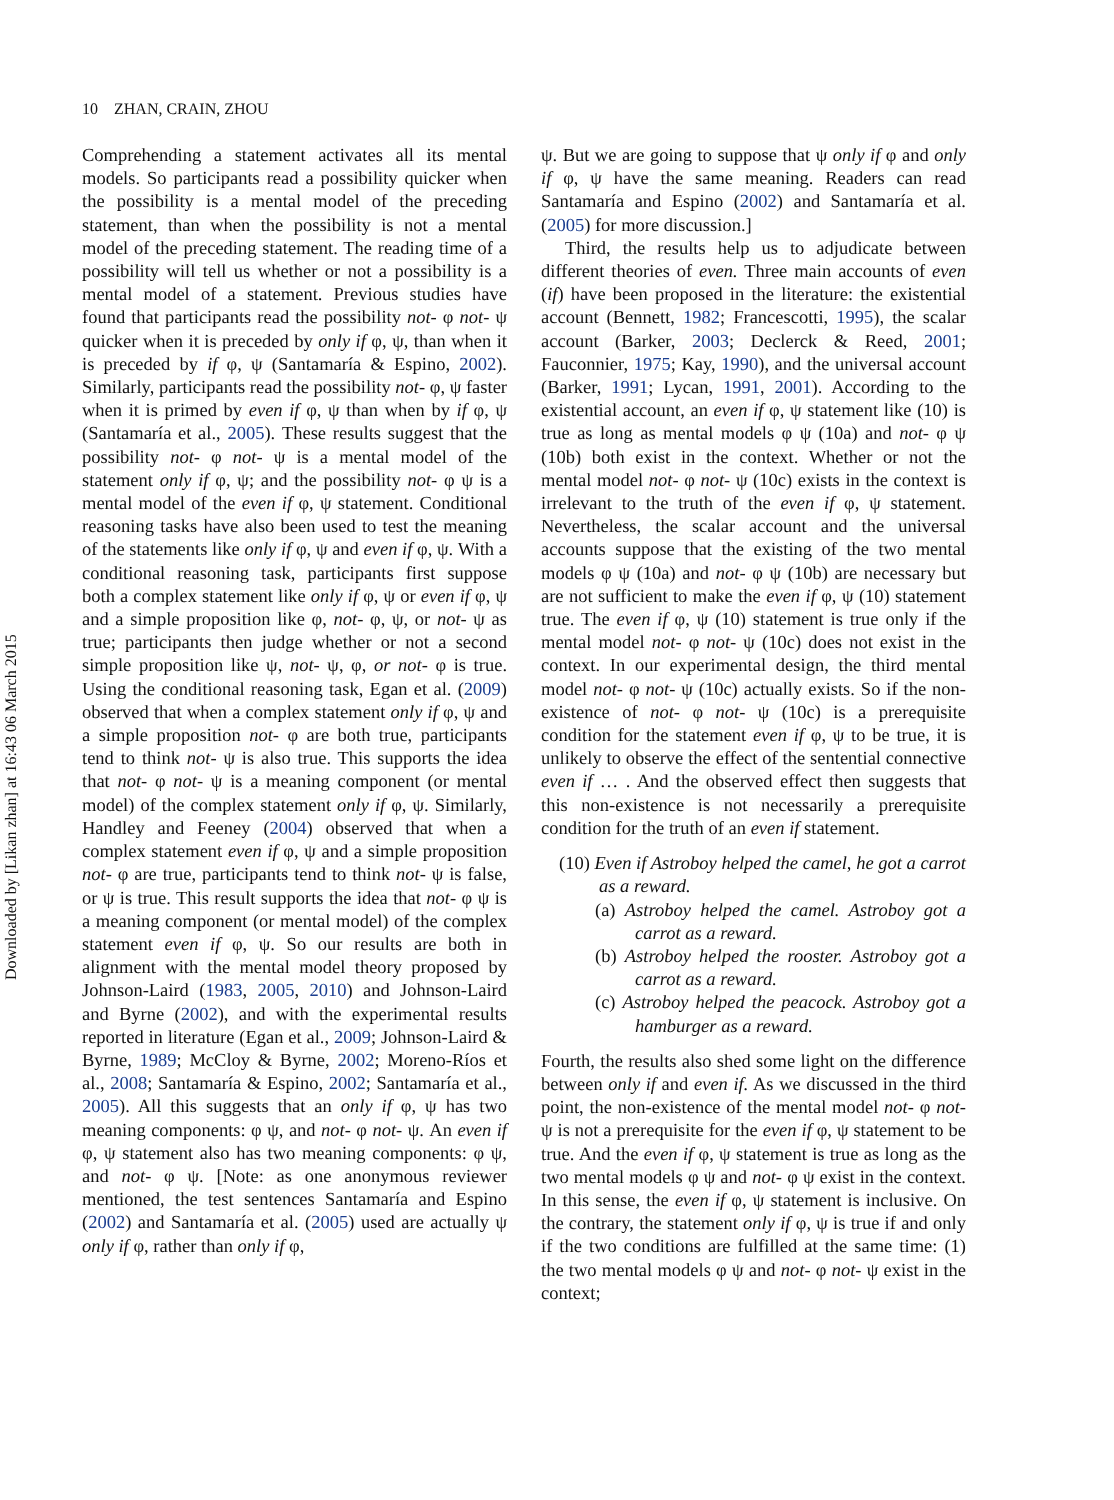10 ZHAN, CRAIN, ZHOU
Downloaded by [Likan zhan] at 16:43 06 March 2015
Comprehending a statement activates all its mental models. So participants read a possibility quicker when the possibility is a mental model of the preceding statement, than when the possibility is not a mental model of the preceding statement. The reading time of a possibility will tell us whether or not a possibility is a mental model of a statement. Previous studies have found that participants read the possibility not- φ not- ψ quicker when it is preceded by only if φ, ψ, than when it is preceded by if φ, ψ (Santamaría & Espino, 2002). Similarly, participants read the possibility not- φ, ψ faster when it is primed by even if φ, ψ than when by if φ, ψ (Santamaría et al., 2005). These results suggest that the possibility not- φ not- ψ is a mental model of the statement only if φ, ψ; and the possibility not- φ ψ is a mental model of the even if φ, ψ statement. Conditional reasoning tasks have also been used to test the meaning of the statements like only if φ, ψ and even if φ, ψ. With a conditional reasoning task, participants first suppose both a complex statement like only if φ, ψ or even if φ, ψ and a simple proposition like φ, not- φ, ψ, or not- ψ as true; participants then judge whether or not a second simple proposition like ψ, not- ψ, φ, or not- φ is true. Using the conditional reasoning task, Egan et al. (2009) observed that when a complex statement only if φ, ψ and a simple proposition not- φ are both true, participants tend to think not- ψ is also true. This supports the idea that not- φ not- ψ is a meaning component (or mental model) of the complex statement only if φ, ψ. Similarly, Handley and Feeney (2004) observed that when a complex statement even if φ, ψ and a simple proposition not- φ are true, participants tend to think not- ψ is false, or ψ is true. This result supports the idea that not- φ ψ is a meaning component (or mental model) of the complex statement even if φ, ψ. So our results are both in alignment with the mental model theory proposed by Johnson-Laird (1983, 2005, 2010) and Johnson-Laird and Byrne (2002), and with the experimental results reported in literature (Egan et al., 2009; Johnson-Laird & Byrne, 1989; McCloy & Byrne, 2002; Moreno-Ríos et al., 2008; Santamaría & Espino, 2002; Santamaría et al., 2005). All this suggests that an only if φ, ψ has two meaning components: φ ψ, and not- φ not- ψ. An even if φ, ψ statement also has two meaning components: φ ψ, and not- φ ψ. [Note: as one anonymous reviewer mentioned, the test sentences Santamaría and Espino (2002) and Santamaría et al. (2005) used are actually ψ only if φ, rather than only if φ,
ψ. But we are going to suppose that ψ only if φ and only if φ, ψ have the same meaning. Readers can read Santamaría and Espino (2002) and Santamaría et al. (2005) for more discussion.]
Third, the results help us to adjudicate between different theories of even. Three main accounts of even (if) have been proposed in the literature: the existential account (Bennett, 1982; Francescotti, 1995), the scalar account (Barker, 2003; Declerck & Reed, 2001; Fauconnier, 1975; Kay, 1990), and the universal account (Barker, 1991; Lycan, 1991, 2001). According to the existential account, an even if φ, ψ statement like (10) is true as long as mental models φ ψ (10a) and not- φ ψ (10b) both exist in the context. Whether or not the mental model not- φ not- ψ (10c) exists in the context is irrelevant to the truth of the even if φ, ψ statement. Nevertheless, the scalar account and the universal accounts suppose that the existing of the two mental models φ ψ (10a) and not- φ ψ (10b) are necessary but are not sufficient to make the even if φ, ψ (10) statement true. The even if φ, ψ (10) statement is true only if the mental model not- φ not- ψ (10c) does not exist in the context. In our experimental design, the third mental model not- φ not- ψ (10c) actually exists. So if the non-existence of not- φ not- ψ (10c) is a prerequisite condition for the statement even if φ, ψ to be true, it is unlikely to observe the effect of the sentential connective even if … . And the observed effect then suggests that this non-existence is not necessarily a prerequisite condition for the truth of an even if statement.
(10) Even if Astroboy helped the camel, he got a carrot as a reward.
(a) Astroboy helped the camel. Astroboy got a carrot as a reward.
(b) Astroboy helped the rooster. Astroboy got a carrot as a reward.
(c) Astroboy helped the peacock. Astroboy got a hamburger as a reward.
Fourth, the results also shed some light on the difference between only if and even if. As we discussed in the third point, the non-existence of the mental model not- φ not- ψ is not a prerequisite for the even if φ, ψ statement to be true. And the even if φ, ψ statement is true as long as the two mental models φ ψ and not- φ ψ exist in the context. In this sense, the even if φ, ψ statement is inclusive. On the contrary, the statement only if φ, ψ is true if and only if the two conditions are fulfilled at the same time: (1) the two mental models φ ψ and not- φ not- ψ exist in the context;